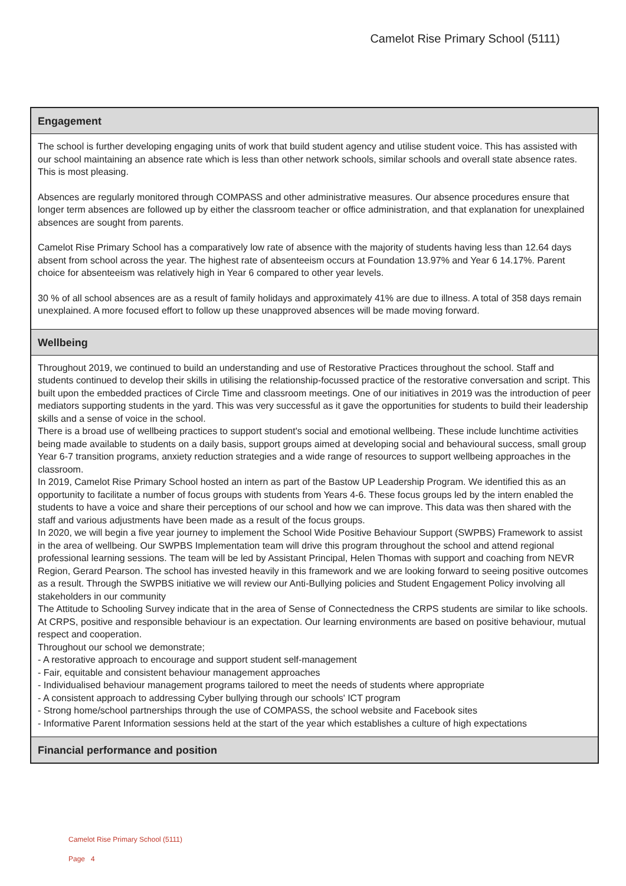Camelot Rise Primary School (5111)
Engagement
The school is further developing engaging units of work that build student agency and utilise student voice. This has assisted with our school maintaining an absence rate which is less than other network schools, similar schools and overall state absence rates. This is most pleasing.
Absences are regularly monitored through COMPASS and other administrative measures. Our absence procedures ensure that longer term absences are followed up by either the classroom teacher or office administration, and that explanation for unexplained absences are sought from parents.
Camelot Rise Primary School has a comparatively low rate of absence with the majority of students having less than 12.64 days absent from school across the year. The highest rate of absenteeism occurs at Foundation 13.97% and Year 6 14.17%. Parent choice for absenteeism was relatively high in Year 6 compared to other year levels.
30 % of all school absences are as a result of family holidays and approximately 41% are due to illness. A total of 358 days remain unexplained. A more focused effort to follow up these unapproved absences will be made moving forward.
Wellbeing
Throughout 2019, we continued to build an understanding and use of Restorative Practices throughout the school. Staff and students continued to develop their skills in utilising the relationship-focussed practice of the restorative conversation and script. This built upon the embedded practices of Circle Time and classroom meetings. One of our initiatives in 2019 was the introduction of peer mediators supporting students in the yard. This was very successful as it gave the opportunities for students to build their leadership skills and a sense of voice in the school.
There is a broad use of wellbeing practices to support student's social and emotional wellbeing. These include lunchtime activities being made available to students on a daily basis, support groups aimed at developing social and behavioural success, small group Year 6-7 transition programs, anxiety reduction strategies and a wide range of resources to support wellbeing approaches in the classroom.
In 2019, Camelot Rise Primary School hosted an intern as part of the Bastow UP Leadership Program. We identified this as an opportunity to facilitate a number of focus groups with students from Years 4-6. These focus groups led by the intern enabled the students to have a voice and share their perceptions of our school and how we can improve. This data was then shared with the staff and various adjustments have been made as a result of the focus groups.
In 2020, we will begin a five year journey to implement the School Wide Positive Behaviour Support (SWPBS) Framework to assist in the area of wellbeing. Our SWPBS Implementation team will drive this program throughout the school and attend regional professional learning sessions. The team will be led by Assistant Principal, Helen Thomas with support and coaching from NEVR Region, Gerard Pearson. The school has invested heavily in this framework and we are looking forward to seeing positive outcomes as a result. Through the SWPBS initiative we will review our Anti-Bullying policies and Student Engagement Policy involving all stakeholders in our community
The Attitude to Schooling Survey indicate that in the area of Sense of Connectedness the CRPS students are similar to like schools.
At CRPS, positive and responsible behaviour is an expectation. Our learning environments are based on positive behaviour, mutual respect and cooperation.
Throughout our school we demonstrate;
- A restorative approach to encourage and support student self-management
- Fair, equitable and consistent behaviour management approaches
- Individualised behaviour management programs tailored to meet the needs of students where appropriate
- A consistent approach to addressing Cyber bullying through our schools' ICT program
- Strong home/school partnerships through the use of COMPASS, the school website and Facebook sites
- Informative Parent Information sessions held at the start of the year which establishes a culture of high expectations
Financial performance and position
Camelot Rise Primary School (5111)
Page 4